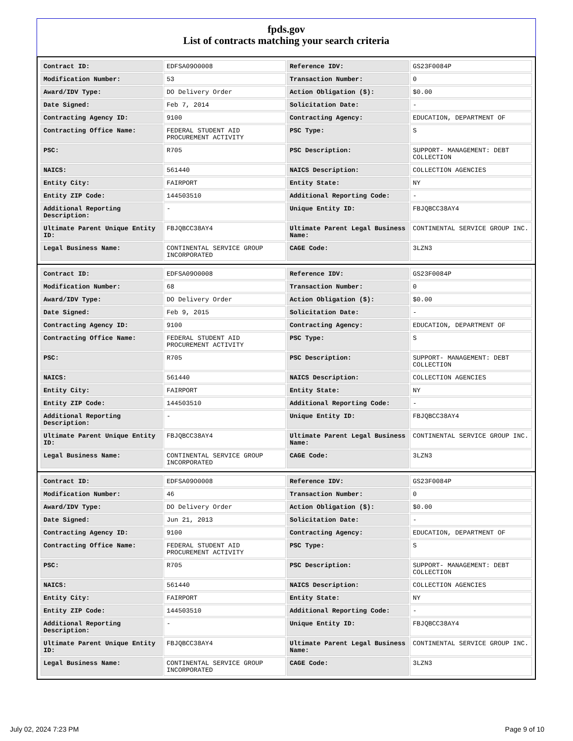fpds.gov
List of contracts matching your search criteria
| Contract ID: | EDFSA09O0008 | Reference IDV: | GS23F0084P |
| Modification Number: | 53 | Transaction Number: | 0 |
| Award/IDV Type: | DO Delivery Order | Action Obligation ($): | $0.00 |
| Date Signed: | Feb 7, 2014 | Solicitation Date: | - |
| Contracting Agency ID: | 9100 | Contracting Agency: | EDUCATION, DEPARTMENT OF |
| Contracting Office Name: | FEDERAL STUDENT AID PROCUREMENT ACTIVITY | PSC Type: | S |
| PSC: | R705 | PSC Description: | SUPPORT- MANAGEMENT: DEBT COLLECTION |
| NAICS: | 561440 | NAICS Description: | COLLECTION AGENCIES |
| Entity City: | FAIRPORT | Entity State: | NY |
| Entity ZIP Code: | 144503510 | Additional Reporting Code: | - |
| Additional Reporting Description: | - | Unique Entity ID: | FBJQBCC38AY4 |
| Ultimate Parent Unique Entity ID: | FBJQBCC38AY4 | Ultimate Parent Legal Business Name: | CONTINENTAL SERVICE GROUP INC. |
| Legal Business Name: | CONTINENTAL SERVICE GROUP INCORPORATED | CAGE Code: | 3LZN3 |
| Contract ID: | EDFSA09O0008 | Reference IDV: | GS23F0084P |
| Modification Number: | 68 | Transaction Number: | 0 |
| Award/IDV Type: | DO Delivery Order | Action Obligation ($): | $0.00 |
| Date Signed: | Feb 9, 2015 | Solicitation Date: | - |
| Contracting Agency ID: | 9100 | Contracting Agency: | EDUCATION, DEPARTMENT OF |
| Contracting Office Name: | FEDERAL STUDENT AID PROCUREMENT ACTIVITY | PSC Type: | S |
| PSC: | R705 | PSC Description: | SUPPORT- MANAGEMENT: DEBT COLLECTION |
| NAICS: | 561440 | NAICS Description: | COLLECTION AGENCIES |
| Entity City: | FAIRPORT | Entity State: | NY |
| Entity ZIP Code: | 144503510 | Additional Reporting Code: | - |
| Additional Reporting Description: | - | Unique Entity ID: | FBJQBCC38AY4 |
| Ultimate Parent Unique Entity ID: | FBJQBCC38AY4 | Ultimate Parent Legal Business Name: | CONTINENTAL SERVICE GROUP INC. |
| Legal Business Name: | CONTINENTAL SERVICE GROUP INCORPORATED | CAGE Code: | 3LZN3 |
| Contract ID: | EDFSA09O0008 | Reference IDV: | GS23F0084P |
| Modification Number: | 46 | Transaction Number: | 0 |
| Award/IDV Type: | DO Delivery Order | Action Obligation ($): | $0.00 |
| Date Signed: | Jun 21, 2013 | Solicitation Date: | - |
| Contracting Agency ID: | 9100 | Contracting Agency: | EDUCATION, DEPARTMENT OF |
| Contracting Office Name: | FEDERAL STUDENT AID PROCUREMENT ACTIVITY | PSC Type: | S |
| PSC: | R705 | PSC Description: | SUPPORT- MANAGEMENT: DEBT COLLECTION |
| NAICS: | 561440 | NAICS Description: | COLLECTION AGENCIES |
| Entity City: | FAIRPORT | Entity State: | NY |
| Entity ZIP Code: | 144503510 | Additional Reporting Code: | - |
| Additional Reporting Description: | - | Unique Entity ID: | FBJQBCC38AY4 |
| Ultimate Parent Unique Entity ID: | FBJQBCC38AY4 | Ultimate Parent Legal Business Name: | CONTINENTAL SERVICE GROUP INC. |
| Legal Business Name: | CONTINENTAL SERVICE GROUP INCORPORATED | CAGE Code: | 3LZN3 |
July 02, 2024 7:23 PM Page 9 of 10